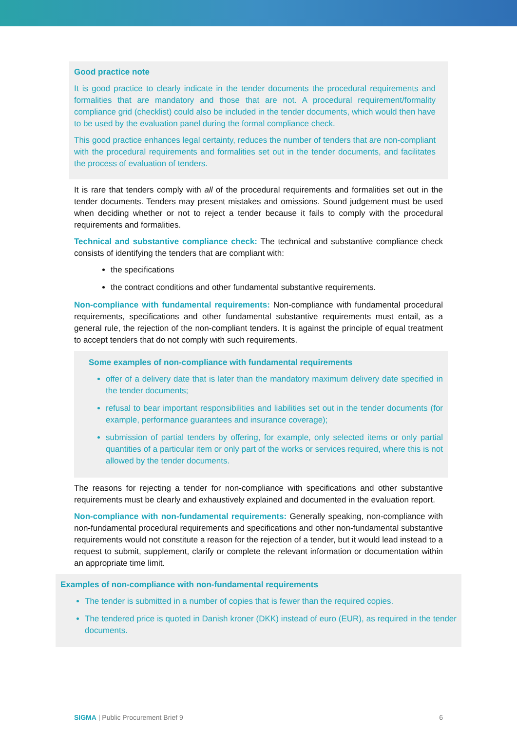Good practice note
It is good practice to clearly indicate in the tender documents the procedural requirements and formalities that are mandatory and those that are not. A procedural requirement/formality compliance grid (checklist) could also be included in the tender documents, which would then have to be used by the evaluation panel during the formal compliance check.
This good practice enhances legal certainty, reduces the number of tenders that are non-compliant with the procedural requirements and formalities set out in the tender documents, and facilitates the process of evaluation of tenders.
It is rare that tenders comply with all of the procedural requirements and formalities set out in the tender documents. Tenders may present mistakes and omissions. Sound judgement must be used when deciding whether or not to reject a tender because it fails to comply with the procedural requirements and formalities.
Technical and substantive compliance check: The technical and substantive compliance check consists of identifying the tenders that are compliant with:
the specifications
the contract conditions and other fundamental substantive requirements.
Non-compliance with fundamental requirements: Non-compliance with fundamental procedural requirements, specifications and other fundamental substantive requirements must entail, as a general rule, the rejection of the non-compliant tenders. It is against the principle of equal treatment to accept tenders that do not comply with such requirements.
Some examples of non-compliance with fundamental requirements
offer of a delivery date that is later than the mandatory maximum delivery date specified in the tender documents;
refusal to bear important responsibilities and liabilities set out in the tender documents (for example, performance guarantees and insurance coverage);
submission of partial tenders by offering, for example, only selected items or only partial quantities of a particular item or only part of the works or services required, where this is not allowed by the tender documents.
The reasons for rejecting a tender for non-compliance with specifications and other substantive requirements must be clearly and exhaustively explained and documented in the evaluation report.
Non-compliance with non-fundamental requirements: Generally speaking, non-compliance with non-fundamental procedural requirements and specifications and other non-fundamental substantive requirements would not constitute a reason for the rejection of a tender, but it would lead instead to a request to submit, supplement, clarify or complete the relevant information or documentation within an appropriate time limit.
Examples of non-compliance with non-fundamental requirements
The tender is submitted in a number of copies that is fewer than the required copies.
The tendered price is quoted in Danish kroner (DKK) instead of euro (EUR), as required in the tender documents.
SIGMA | Public Procurement Brief 9 6